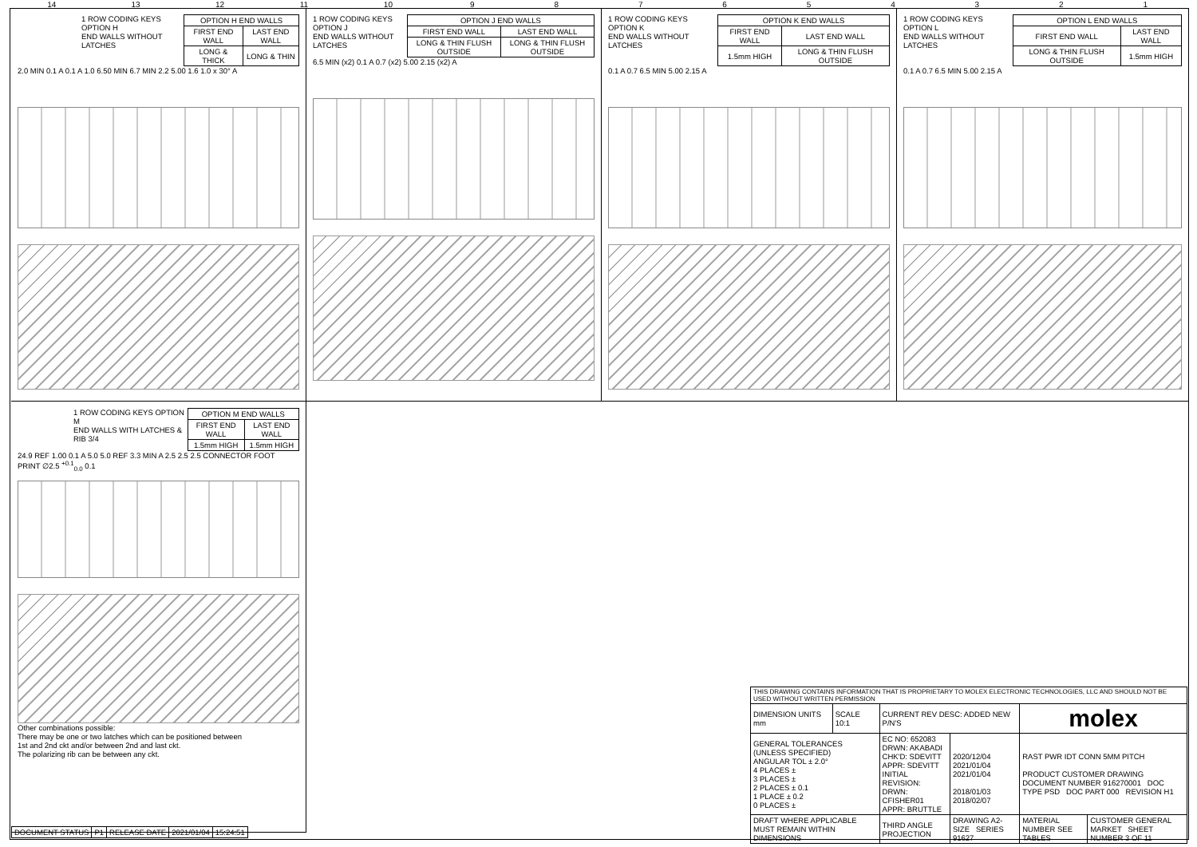14 13 12 11 10 987654321
1 ROW CODING KEYS OPTION H
END WALLS WITHOUT LATCHES
| OPTION H END WALLS | |
| --- | --- |
| FIRST END WALL | LAST END WALL |
| LONG & THICK | LONG & THIN |
2.0 MIN 0.1 A 0.1 A 1.0 6.50 MIN 6.7 MIN 2.2 5.00 1.6 1.0 x 30° A
1 ROW CODING KEYS OPTION J
END WALLS WITHOUT LATCHES
| OPTION J END WALLS | |
| --- | --- |
| FIRST END WALL | LAST END WALL |
| LONG & THIN FLUSH OUTSIDE | LONG & THIN FLUSH OUTSIDE |
6.5 MIN (x2) 0.1 A 0.7 (x2) 5.00 2.15 (x2) A
1 ROW CODING KEYS OPTION K
END WALLS WITHOUT LATCHES
| OPTION K END WALLS | |
| --- | --- |
| FIRST END WALL | LAST END WALL |
| 1.5mm HIGH | LONG & THIN FLUSH OUTSIDE |
0.1 A 0.7 6.5 MIN 5.00 2.15 A
1 ROW CODING KEYS OPTION L
END WALLS WITHOUT LATCHES
| OPTION L END WALLS | |
| --- | --- |
| FIRST END WALL | LAST END WALL |
| LONG & THIN FLUSH OUTSIDE | 1.5mm HIGH |
0.1 A 0.7 6.5 MIN 5.00 2.15 A
1 ROW CODING KEYS OPTION M
END WALLS WITH LATCHES & RIB 3/4
| OPTION M END WALLS | |
| --- | --- |
| FIRST END WALL | LAST END WALL |
| 1.5mm HIGH | 1.5mm HIGH |
24.9 REF 1.00 0.1 A 5.0 5.0 REF 3.3 MIN A 2.5 2.5 2.5 CONNECTOR FOOT PRINT ∅2.5 <sup>+0.1</sup><sub>0.0</sub> 0.1
Other combinations possible:
There may be one or two latches which can be positioned between
1st and 2nd ckt and/or between 2nd and last ckt.
The polarizing rib can be between any ckt.
| THIS DRAWING CONTAINS INFORMATION THAT IS PROPRIETARY TO MOLEX ELECTRONIC TECHNOLOGIES, LLC AND SHOULD NOT BE USED WITHOUT WRITTEN PERMISSION | | | | | |
| DIMENSION UNITS mm | SCALE 10:1 | CURRENT REV DESC: ADDED NEW P/N'S | | molex | |
| GENERAL TOLERANCES (UNLESS SPECIFIED) ANGULAR TOL ± 2.0° 4 PLACES ± 3 PLACES ± 2 PLACES ± 0.1 1 PLACE ± 0.2 0 PLACES ± | | EC NO: 652083 DRWN: AKABADI CHK'D: SDEVITT APPR: SDEVITT INITIAL REVISION: DRWN: CFISHER01 APPR: BRUTTLE | 2020/12/04 2021/01/04 2021/01/04 2018/01/03 2018/02/07 | RAST PWR IDT CONN 5MM PITCH PRODUCT CUSTOMER DRAWING DOCUMENT NUMBER 916270001 DOC TYPE PSD DOC PART 000 REVISION H1 | |
| DRAFT WHERE APPLICABLE MUST REMAIN WITHIN DIMENSIONS | | THIRD ANGLE PROJECTION | DRAWING A2-SIZE SERIES 91627 | MATERIAL NUMBER SEE TABLES | CUSTOMER GENERAL MARKET SHEET NUMBER 3 OF 11 |
| DOCUMENT STATUS | P1 | RELEASE DATE | 2021/01/04 | 15:24:51 |